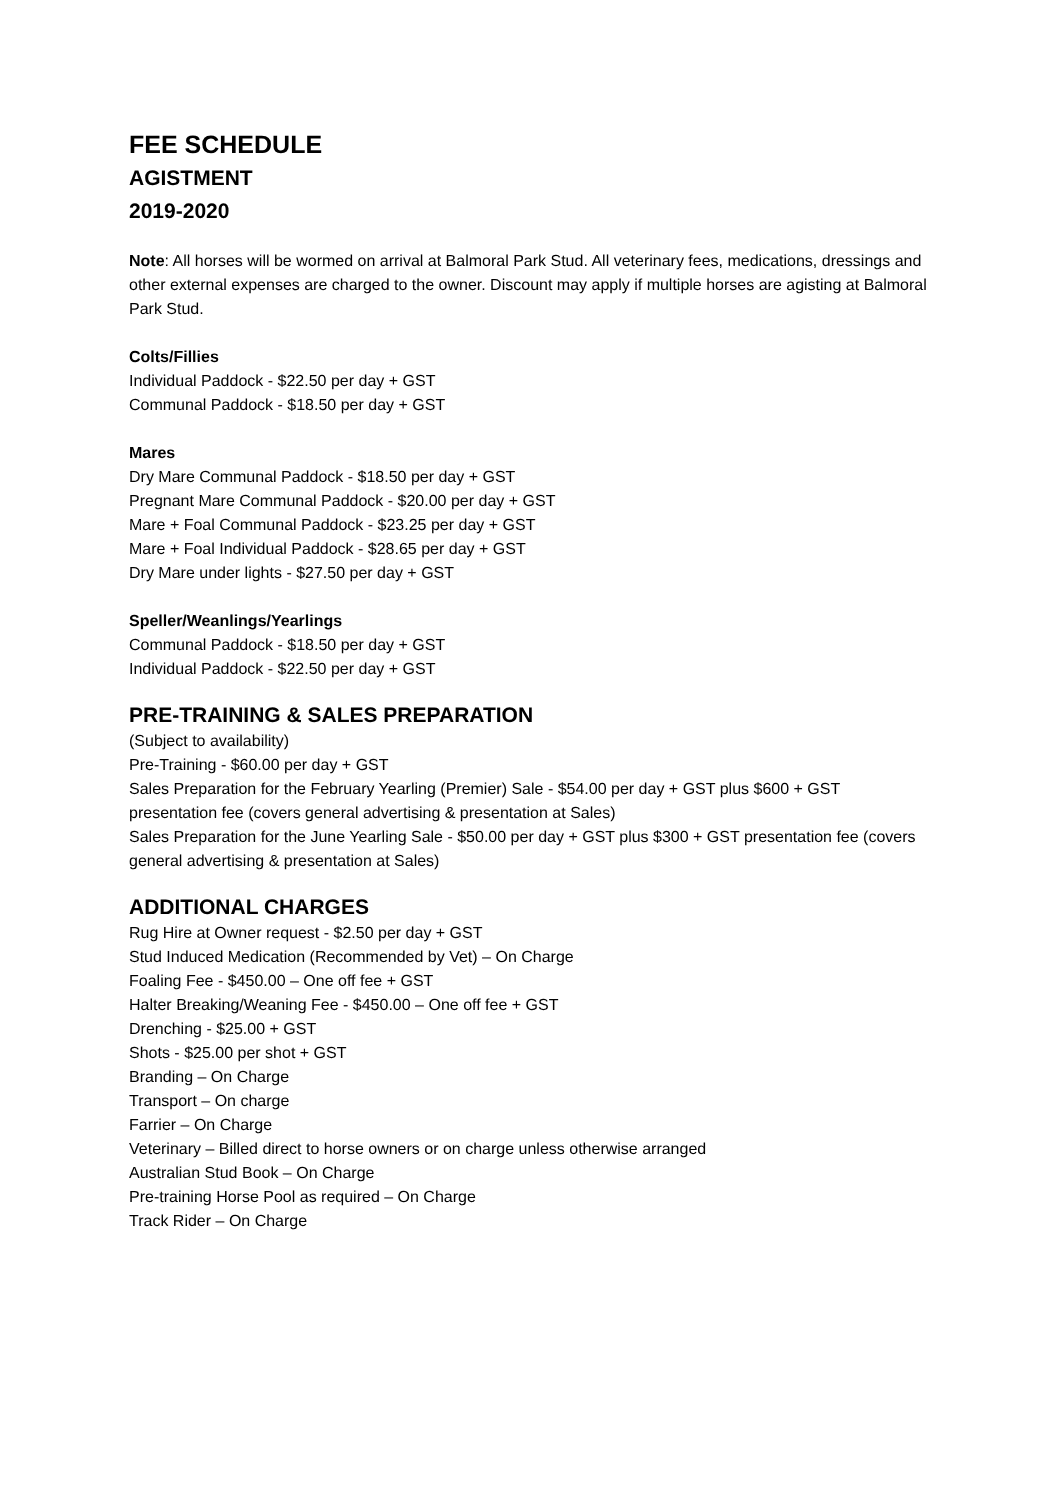FEE SCHEDULE
AGISTMENT
2019-2020
Note: All horses will be wormed on arrival at Balmoral Park Stud. All veterinary fees, medications, dressings and other external expenses are charged to the owner. Discount may apply if multiple horses are agisting at Balmoral Park Stud.
Colts/Fillies
Individual Paddock - $22.50 per day + GST
Communal Paddock - $18.50 per day + GST
Mares
Dry Mare Communal Paddock - $18.50 per day + GST
Pregnant Mare Communal Paddock - $20.00 per day + GST
Mare + Foal Communal Paddock - $23.25 per day + GST
Mare + Foal Individual Paddock - $28.65 per day + GST
Dry Mare under lights - $27.50 per day + GST
Speller/Weanlings/Yearlings
Communal Paddock - $18.50 per day + GST
Individual Paddock - $22.50 per day + GST
PRE-TRAINING & SALES PREPARATION
(Subject to availability)
Pre-Training - $60.00 per day + GST
Sales Preparation for the February Yearling (Premier) Sale - $54.00 per day + GST plus $600 + GST presentation fee (covers general advertising & presentation at Sales)
Sales Preparation for the June Yearling Sale - $50.00 per day + GST plus $300 + GST presentation fee (covers general advertising & presentation at Sales)
ADDITIONAL CHARGES
Rug Hire at Owner request - $2.50 per day + GST
Stud Induced Medication (Recommended by Vet) – On Charge
Foaling Fee - $450.00 – One off fee + GST
Halter Breaking/Weaning Fee - $450.00 – One off fee + GST
Drenching - $25.00 + GST
Shots - $25.00 per shot + GST
Branding – On Charge
Transport – On charge
Farrier – On Charge
Veterinary – Billed direct to horse owners or on charge unless otherwise arranged
Australian Stud Book – On Charge
Pre-training Horse Pool as required – On Charge
Track Rider – On Charge